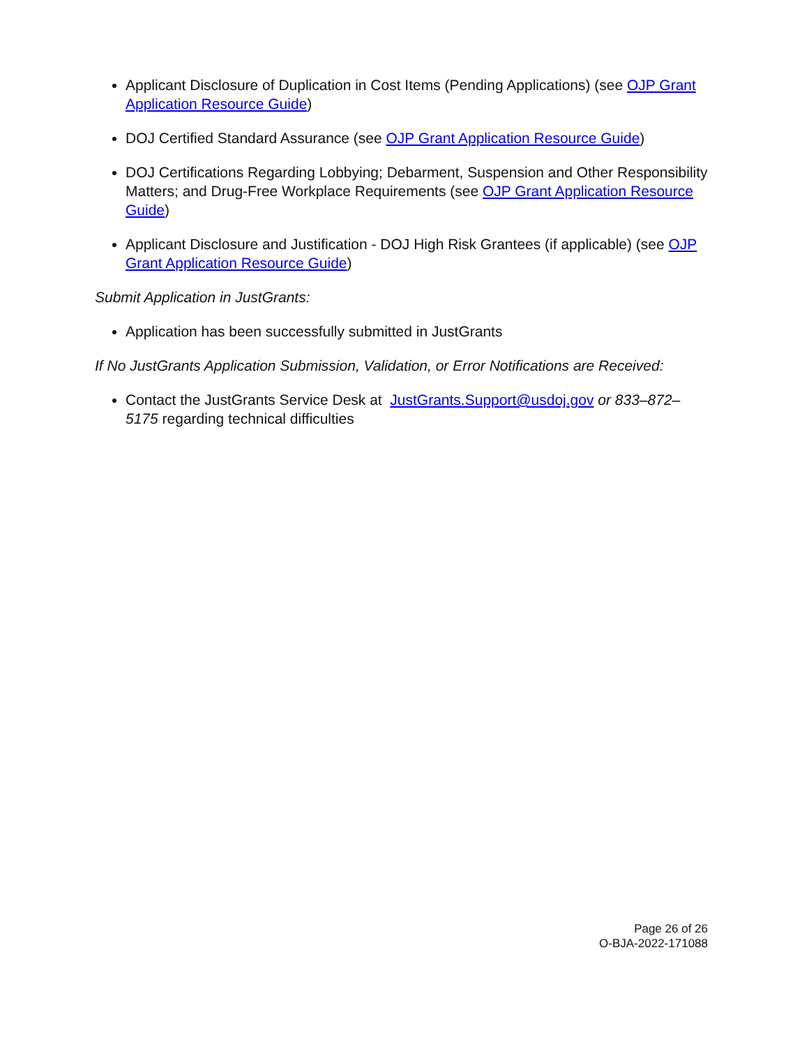Applicant Disclosure of Duplication in Cost Items (Pending Applications) (see OJP Grant Application Resource Guide)
DOJ Certified Standard Assurance (see OJP Grant Application Resource Guide)
DOJ Certifications Regarding Lobbying; Debarment, Suspension and Other Responsibility Matters; and Drug-Free Workplace Requirements (see OJP Grant Application Resource Guide)
Applicant Disclosure and Justification - DOJ High Risk Grantees (if applicable) (see OJP Grant Application Resource Guide)
Submit Application in JustGrants:
Application has been successfully submitted in JustGrants
If No JustGrants Application Submission, Validation, or Error Notifications are Received:
Contact the JustGrants Service Desk at JustGrants.Support@usdoj.gov or 833–872–5175 regarding technical difficulties
Page 26 of 26
O-BJA-2022-171088